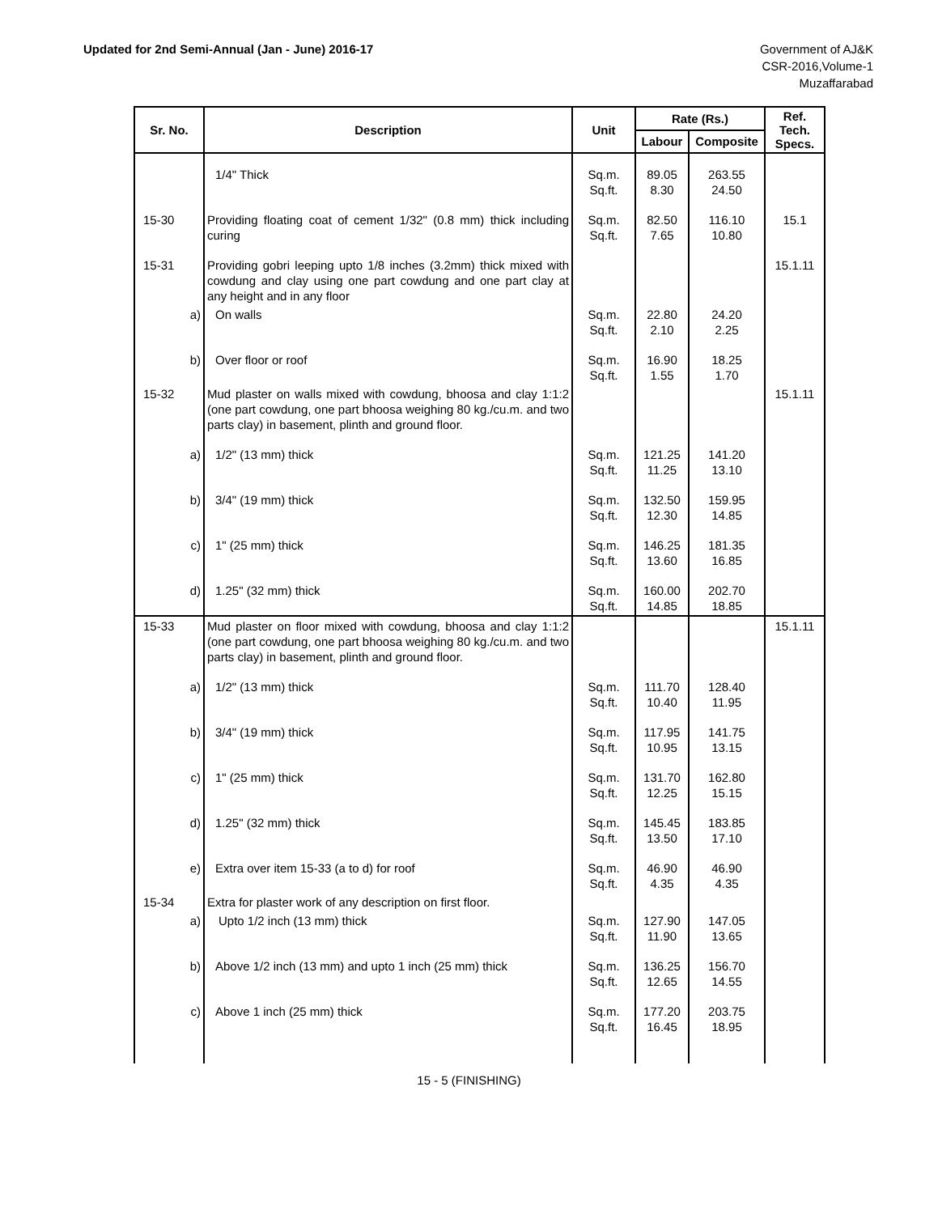Updated for 2nd Semi-Annual (Jan - June) 2016-17
Government of AJ&K
CSR-2016,Volume-1
Muzaffarabad
| Sr. No. | Description | Unit | Rate (Rs.) | | Ref. Tech. Specs. |
| --- | --- | --- | --- | --- | --- |
| | | | Labour | Composite | |
| | 1/4" Thick | Sq.m. Sq.ft. | 89.05 8.30 | 263.55 24.50 | |
| 15-30 | Providing floating coat of cement 1/32" (0.8 mm) thick including curing | Sq.m. Sq.ft. | 82.50 7.65 | 116.10 10.80 | 15.1 |
| 15-31 | Providing gobri leeping upto 1/8 inches (3.2mm) thick mixed with cowdung and clay using one part cowdung and one part clay at any height and in any floor | | | | 15.1.11 |
| a) | On walls | Sq.m. Sq.ft. | 22.80 2.10 | 24.20 2.25 | |
| b) | Over floor or roof | Sq.m. Sq.ft. | 16.90 1.55 | 18.25 1.70 | |
| 15-32 | Mud plaster on walls mixed with cowdung, bhoosa and clay 1:1:2 (one part cowdung, one part bhoosa weighing 80 kg./cu.m. and two parts clay) in basement, plinth and ground floor. | | | | 15.1.11 |
| a) | 1/2" (13 mm) thick | Sq.m. Sq.ft. | 121.25 11.25 | 141.20 13.10 | |
| b) | 3/4" (19 mm) thick | Sq.m. Sq.ft. | 132.50 12.30 | 159.95 14.85 | |
| c) | 1" (25 mm) thick | Sq.m. Sq.ft. | 146.25 13.60 | 181.35 16.85 | |
| d) | 1.25" (32 mm) thick | Sq.m. Sq.ft. | 160.00 14.85 | 202.70 18.85 | |
| 15-33 | Mud plaster on floor mixed with cowdung, bhoosa and clay 1:1:2 (one part cowdung, one part bhoosa weighing 80 kg./cu.m. and two parts clay) in basement, plinth and ground floor. | | | | 15.1.11 |
| a) | 1/2" (13 mm) thick | Sq.m. Sq.ft. | 111.70 10.40 | 128.40 11.95 | |
| b) | 3/4" (19 mm) thick | Sq.m. Sq.ft. | 117.95 10.95 | 141.75 13.15 | |
| c) | 1" (25 mm) thick | Sq.m. Sq.ft. | 131.70 12.25 | 162.80 15.15 | |
| d) | 1.25" (32 mm) thick | Sq.m. Sq.ft. | 145.45 13.50 | 183.85 17.10 | |
| e) | Extra over item 15-33 (a to d) for roof | Sq.m. Sq.ft. | 46.90 4.35 | 46.90 4.35 | |
| 15-34 | Extra for plaster work of any description on first floor. | | | | |
| a) | Upto 1/2 inch (13 mm) thick | Sq.m. Sq.ft. | 127.90 11.90 | 147.05 13.65 | |
| b) | Above 1/2 inch (13 mm) and upto 1 inch (25 mm) thick | Sq.m. Sq.ft. | 136.25 12.65 | 156.70 14.55 | |
| c) | Above 1 inch (25 mm) thick | Sq.m. Sq.ft. | 177.20 16.45 | 203.75 18.95 | |
15 - 5 (FINISHING)